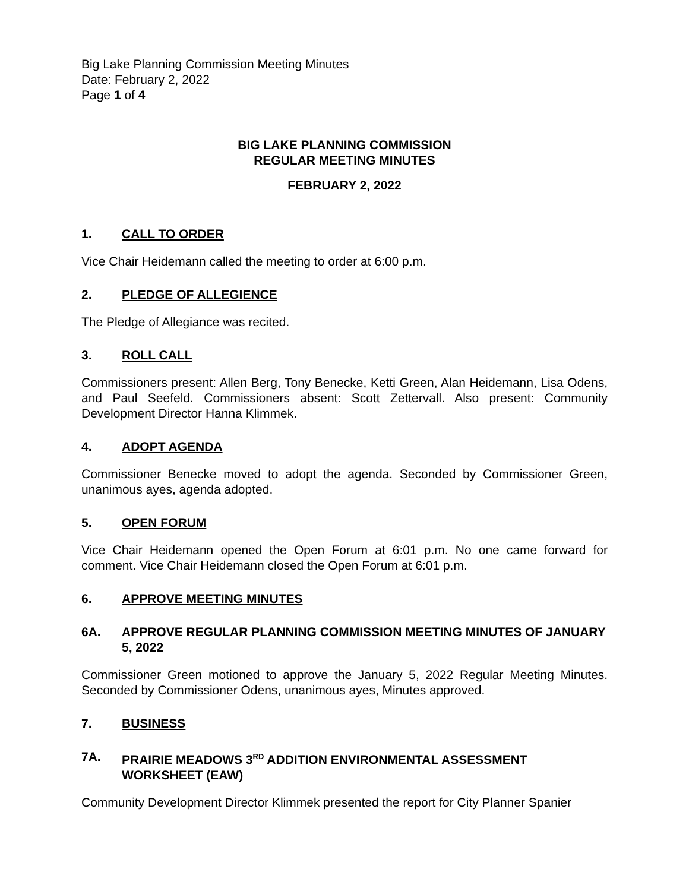Big Lake Planning Commission Meeting Minutes
Date: February 2, 2022
Page 1 of 4
BIG LAKE PLANNING COMMISSION
REGULAR MEETING MINUTES
FEBRUARY 2, 2022
1. CALL TO ORDER
Vice Chair Heidemann called the meeting to order at 6:00 p.m.
2. PLEDGE OF ALLEGIENCE
The Pledge of Allegiance was recited.
3. ROLL CALL
Commissioners present: Allen Berg, Tony Benecke, Ketti Green, Alan Heidemann, Lisa Odens, and Paul Seefeld. Commissioners absent: Scott Zettervall. Also present: Community Development Director Hanna Klimmek.
4. ADOPT AGENDA
Commissioner Benecke moved to adopt the agenda. Seconded by Commissioner Green, unanimous ayes, agenda adopted.
5. OPEN FORUM
Vice Chair Heidemann opened the Open Forum at 6:01 p.m. No one came forward for comment. Vice Chair Heidemann closed the Open Forum at 6:01 p.m.
6. APPROVE MEETING MINUTES
6A. APPROVE REGULAR PLANNING COMMISSION MEETING MINUTES OF JANUARY 5, 2022
Commissioner Green motioned to approve the January 5, 2022 Regular Meeting Minutes. Seconded by Commissioner Odens, unanimous ayes, Minutes approved.
7. BUSINESS
7A. PRAIRIE MEADOWS 3<sup>RD</sup> ADDITION ENVIRONMENTAL ASSESSMENT WORKSHEET (EAW)
Community Development Director Klimmek presented the report for City Planner Spanier